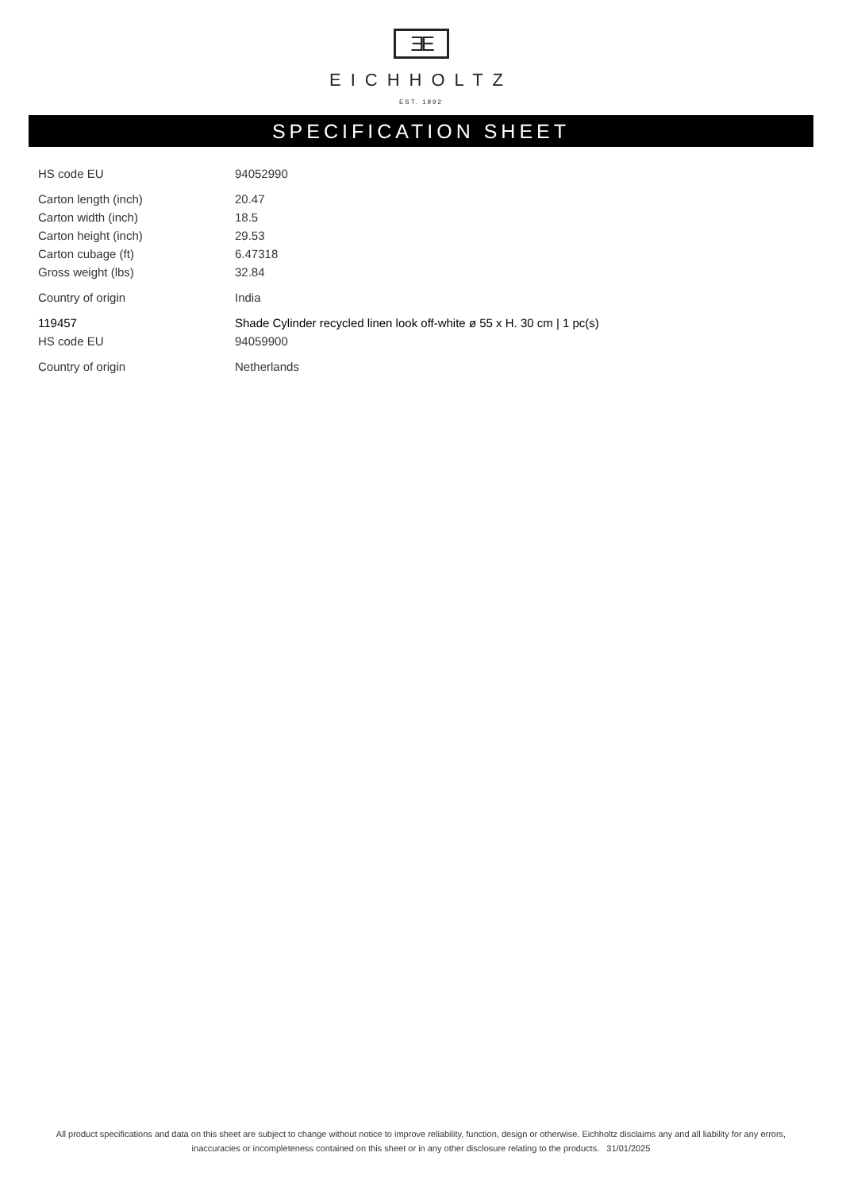ƎE
EICHHOLTZ
EST. 1992
SPECIFICATION SHEET
| HS code EU | 94052990 |
| Carton length (inch) | 20.47 |
| Carton width (inch) | 18.5 |
| Carton height (inch) | 29.53 |
| Carton cubage (ft) | 6.47318 |
| Gross weight (lbs) | 32.84 |
| Country of origin | India |
| 119457 | Shade Cylinder recycled linen look off-white ø 55 x H. 30 cm / 1 pc(s) |
| HS code EU | 94059900 |
| Country of origin | Netherlands |
All product specifications and data on this sheet are subject to change without notice to improve reliability, function, design or otherwise. Eichholtz disclaims any and all liability for any errors, inaccuracies or incompleteness contained on this sheet or in any other disclosure relating to the products. 31/01/2025